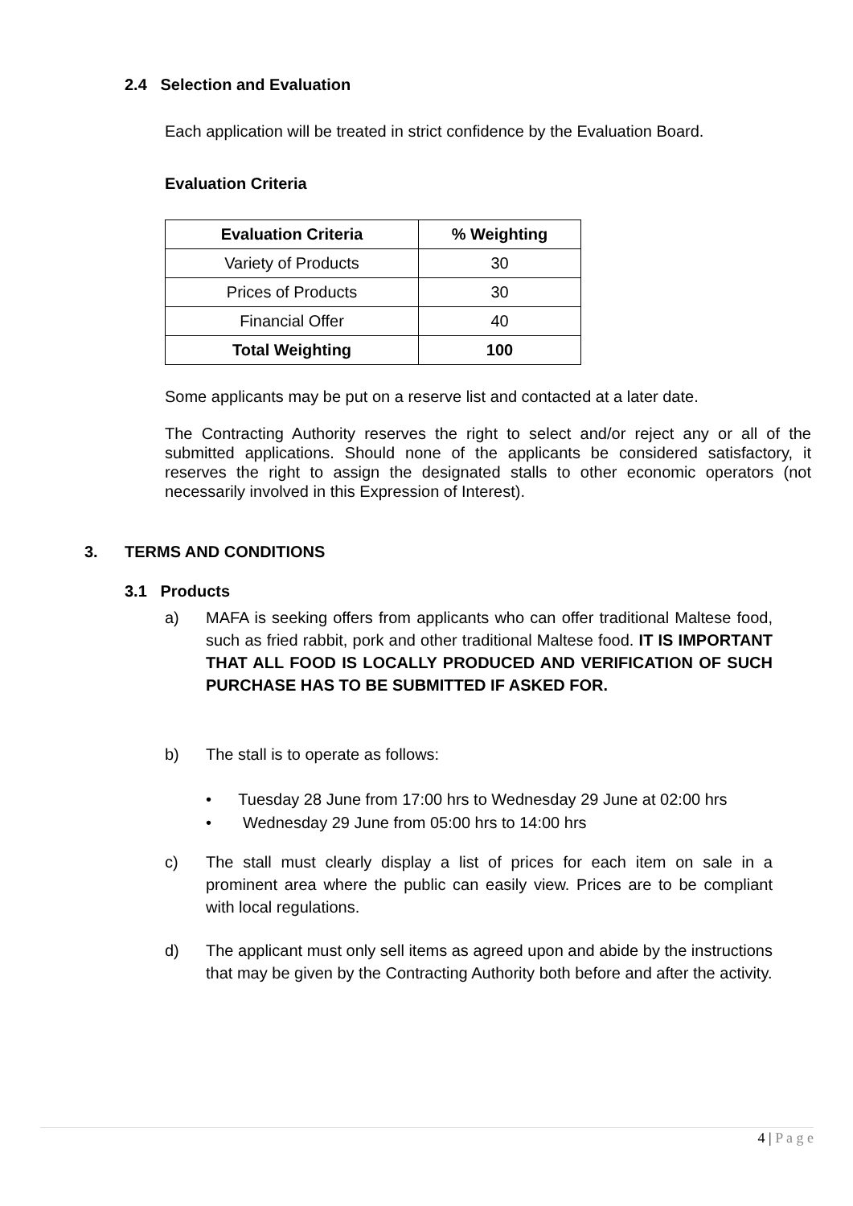2.4 Selection and Evaluation
Each application will be treated in strict confidence by the Evaluation Board.
Evaluation Criteria
| Evaluation Criteria | % Weighting |
| --- | --- |
| Variety of Products | 30 |
| Prices of Products | 30 |
| Financial Offer | 40 |
| Total Weighting | 100 |
Some applicants may be put on a reserve list and contacted at a later date.
The Contracting Authority reserves the right to select and/or reject any or all of the submitted applications. Should none of the applicants be considered satisfactory, it reserves the right to assign the designated stalls to other economic operators (not necessarily involved in this Expression of Interest).
3. TERMS AND CONDITIONS
3.1 Products
a)
MAFA is seeking offers from applicants who can offer traditional Maltese food, such as fried rabbit, pork and other traditional Maltese food. IT IS IMPORTANT THAT ALL FOOD IS LOCALLY PRODUCED AND VERIFICATION OF SUCH PURCHASE HAS TO BE SUBMITTED IF ASKED FOR.
b)
The stall is to operate as follows:
• Tuesday 28 June from 17:00 hrs to Wednesday 29 June at 02:00 hrs
• Wednesday 29 June from 05:00 hrs to 14:00 hrs
c)
The stall must clearly display a list of prices for each item on sale in a prominent area where the public can easily view. Prices are to be compliant with local regulations.
d)
The applicant must only sell items as agreed upon and abide by the instructions that may be given by the Contracting Authority both before and after the activity.
4 | P a g e